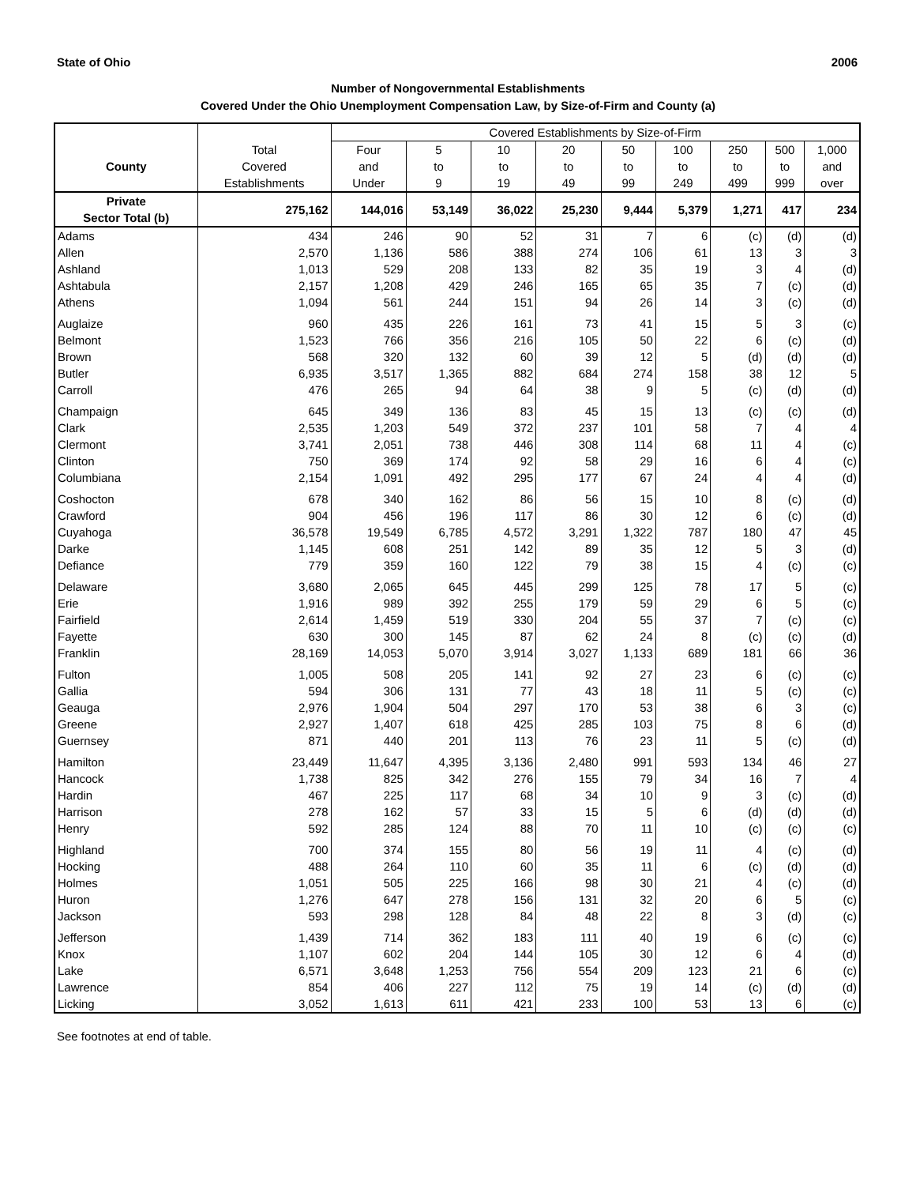State of Ohio 2006
Number of Nongovernmental Establishments
Covered Under the Ohio Unemployment Compensation Law, by Size-of-Firm and County (a)
| | | Covered Establishments by Size-of-Firm | | | | | | | | |
| --- | --- | --- | --- | --- | --- | --- | --- | --- | --- | --- |
| | Total | Four | 5 | 10 | 20 | 50 | 100 | 250 | 500 | 1,000 |
| County | Covered | and | to | to | to | to | to | to | to | and |
| | Establishments | Under | 9 | 19 | 49 | 99 | 249 | 499 | 999 | over |
| Private Sector Total (b) | 275,162 | 144,016 | 53,149 | 36,022 | 25,230 | 9,444 | 5,379 | 1,271 | 417 | 234 |
| Adams | 434 | 246 | 90 | 52 | 31 | 7 | 6 | (c) | (d) | (d) |
| Allen | 2,570 | 1,136 | 586 | 388 | 274 | 106 | 61 | 13 | 3 | 3 |
| Ashland | 1,013 | 529 | 208 | 133 | 82 | 35 | 19 | 3 | 4 | (d) |
| Ashtabula | 2,157 | 1,208 | 429 | 246 | 165 | 65 | 35 | 7 | (c) | (d) |
| Athens | 1,094 | 561 | 244 | 151 | 94 | 26 | 14 | 3 | (c) | (d) |
| Auglaize | 960 | 435 | 226 | 161 | 73 | 41 | 15 | 5 | 3 | (c) |
| Belmont | 1,523 | 766 | 356 | 216 | 105 | 50 | 22 | 6 | (c) | (d) |
| Brown | 568 | 320 | 132 | 60 | 39 | 12 | 5 | (d) | (d) | (d) |
| Butler | 6,935 | 3,517 | 1,365 | 882 | 684 | 274 | 158 | 38 | 12 | 5 |
| Carroll | 476 | 265 | 94 | 64 | 38 | 9 | 5 | (c) | (d) | (d) |
| Champaign | 645 | 349 | 136 | 83 | 45 | 15 | 13 | (c) | (c) | (d) |
| Clark | 2,535 | 1,203 | 549 | 372 | 237 | 101 | 58 | 7 | 4 | 4 |
| Clermont | 3,741 | 2,051 | 738 | 446 | 308 | 114 | 68 | 11 | 4 | (c) |
| Clinton | 750 | 369 | 174 | 92 | 58 | 29 | 16 | 6 | 4 | (c) |
| Columbiana | 2,154 | 1,091 | 492 | 295 | 177 | 67 | 24 | 4 | 4 | (d) |
| Coshocton | 678 | 340 | 162 | 86 | 56 | 15 | 10 | 8 | (c) | (d) |
| Crawford | 904 | 456 | 196 | 117 | 86 | 30 | 12 | 6 | (c) | (d) |
| Cuyahoga | 36,578 | 19,549 | 6,785 | 4,572 | 3,291 | 1,322 | 787 | 180 | 47 | 45 |
| Darke | 1,145 | 608 | 251 | 142 | 89 | 35 | 12 | 5 | 3 | (d) |
| Defiance | 779 | 359 | 160 | 122 | 79 | 38 | 15 | 4 | (c) | (c) |
| Delaware | 3,680 | 2,065 | 645 | 445 | 299 | 125 | 78 | 17 | 5 | (c) |
| Erie | 1,916 | 989 | 392 | 255 | 179 | 59 | 29 | 6 | 5 | (c) |
| Fairfield | 2,614 | 1,459 | 519 | 330 | 204 | 55 | 37 | 7 | (c) | (c) |
| Fayette | 630 | 300 | 145 | 87 | 62 | 24 | 8 | (c) | (c) | (d) |
| Franklin | 28,169 | 14,053 | 5,070 | 3,914 | 3,027 | 1,133 | 689 | 181 | 66 | 36 |
| Fulton | 1,005 | 508 | 205 | 141 | 92 | 27 | 23 | 6 | (c) | (c) |
| Gallia | 594 | 306 | 131 | 77 | 43 | 18 | 11 | 5 | (c) | (c) |
| Geauga | 2,976 | 1,904 | 504 | 297 | 170 | 53 | 38 | 6 | 3 | (c) |
| Greene | 2,927 | 1,407 | 618 | 425 | 285 | 103 | 75 | 8 | 6 | (d) |
| Guernsey | 871 | 440 | 201 | 113 | 76 | 23 | 11 | 5 | (c) | (d) |
| Hamilton | 23,449 | 11,647 | 4,395 | 3,136 | 2,480 | 991 | 593 | 134 | 46 | 27 |
| Hancock | 1,738 | 825 | 342 | 276 | 155 | 79 | 34 | 16 | 7 | 4 |
| Hardin | 467 | 225 | 117 | 68 | 34 | 10 | 9 | 3 | (c) | (d) |
| Harrison | 278 | 162 | 57 | 33 | 15 | 5 | 6 | (d) | (d) | (d) |
| Henry | 592 | 285 | 124 | 88 | 70 | 11 | 10 | (c) | (c) | (c) |
| Highland | 700 | 374 | 155 | 80 | 56 | 19 | 11 | 4 | (c) | (d) |
| Hocking | 488 | 264 | 110 | 60 | 35 | 11 | 6 | (c) | (d) | (d) |
| Holmes | 1,051 | 505 | 225 | 166 | 98 | 30 | 21 | 4 | (c) | (d) |
| Huron | 1,276 | 647 | 278 | 156 | 131 | 32 | 20 | 6 | 5 | (c) |
| Jackson | 593 | 298 | 128 | 84 | 48 | 22 | 8 | 3 | (d) | (c) |
| Jefferson | 1,439 | 714 | 362 | 183 | 111 | 40 | 19 | 6 | (c) | (c) |
| Knox | 1,107 | 602 | 204 | 144 | 105 | 30 | 12 | 6 | 4 | (d) |
| Lake | 6,571 | 3,648 | 1,253 | 756 | 554 | 209 | 123 | 21 | 6 | (c) |
| Lawrence | 854 | 406 | 227 | 112 | 75 | 19 | 14 | (c) | (d) | (d) |
| Licking | 3,052 | 1,613 | 611 | 421 | 233 | 100 | 53 | 13 | 6 | (c) |
See footnotes at end of table.